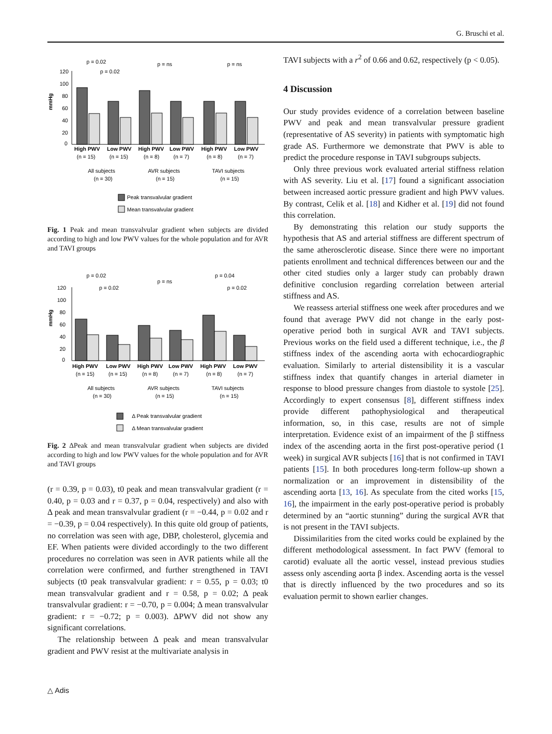G. Bruschi et al.
mmHg
120
100
80
60
40
20
0
p = 0.02
p = 0.02
p = ns
p = ns
High PWV
Low PWV
High PWV
Low PWV
High PWV
Low PWV
(n = 15)
(n = 15)
(n = 8)
(n = 7)
(n = 8)
(n = 7)
All subjects
(n = 30)
AVR subjects
(n = 15)
TAVI subjects
(n = 15)
Peak transvalvular gradient
Mean transvalvular gradient
Fig. 1 Peak and mean transvalvular gradient when subjects are divided according to high and low PWV values for the whole population and for AVR and TAVI groups
mmHg
120
100
80
60
40
20
0
p = 0.02
p = 0.02
p = ns
p = 0.04
p = 0.02
High PWV
Low PWV
High PWV
Low PWV
High PWV
Low PWV
(n = 15)
(n = 15)
(n = 8)
(n = 7)
(n = 8)
(n = 7)
All subjects
(n = 30)
AVR subjects
(n = 15)
TAVI subjects
(n = 15)
Δ Peak transvalvular gradient
Δ Mean transvalvular gradient
Fig. 2 ΔPeak and mean transvalvular gradient when subjects are divided according to high and low PWV values for the whole population and for AVR and TAVI groups
(r = 0.39, p = 0.03), t0 peak and mean transvalvular gradient (r = 0.40, p = 0.03 and r = 0.37, p = 0.04, respectively) and also with Δ peak and mean transvalvular gradient (r = −0.44, p = 0.02 and r = −0.39, p = 0.04 respectively). In this quite old group of patients, no correlation was seen with age, DBP, cholesterol, glycemia and EF. When patients were divided accordingly to the two different procedures no correlation was seen in AVR patients while all the correlation were confirmed, and further strengthened in TAVI subjects (t0 peak transvalvular gradient: r = 0.55, p = 0.03; t0 mean transvalvular gradient and r = 0.58, p = 0.02; Δ peak transvalvular gradient: r = −0.70, p = 0.004; Δ mean transvalvular gradient: r = −0.72; p = 0.003). ΔPWV did not show any significant correlations.
The relationship between Δ peak and mean transvalvular gradient and PWV resist at the multivariate analysis in
TAVI subjects with a r<sup>2</sup> of 0.66 and 0.62, respectively (p < 0.05).
4 Discussion
Our study provides evidence of a correlation between baseline PWV and peak and mean transvalvular pressure gradient (representative of AS severity) in patients with symptomatic high grade AS. Furthermore we demonstrate that PWV is able to predict the procedure response in TAVI subgroups subjects.
Only three previous work evaluated arterial stiffness relation with AS severity. Liu et al. [17] found a significant association between increased aortic pressure gradient and high PWV values. By contrast, Celik et al. [18] and Kidher et al. [19] did not found this correlation.
By demonstrating this relation our study supports the hypothesis that AS and arterial stiffness are different spectrum of the same atherosclerotic disease. Since there were no important patients enrollment and technical differences between our and the other cited studies only a larger study can probably drawn definitive conclusion regarding correlation between arterial stiffness and AS.
We reassess arterial stiffness one week after procedures and we found that average PWV did not change in the early post-operative period both in surgical AVR and TAVI subjects. Previous works on the field used a different technique, i.e., the β stiffness index of the ascending aorta with echocardiographic evaluation. Similarly to arterial distensibility it is a vascular stiffness index that quantify changes in arterial diameter in response to blood pressure changes from diastole to systole [25]. Accordingly to expert consensus [8], different stiffness index provide different pathophysiological and therapeutical information, so, in this case, results are not of simple interpretation. Evidence exist of an impairment of the β stiffness index of the ascending aorta in the first post-operative period (1 week) in surgical AVR subjects [16] that is not confirmed in TAVI patients [15]. In both procedures long-term follow-up shown a normalization or an improvement in distensibility of the ascending aorta [13, 16]. As speculate from the cited works [15, 16], the impairment in the early post-operative period is probably determined by an “aortic stunning” during the surgical AVR that is not present in the TAVI subjects.
Dissimilarities from the cited works could be explained by the different methodological assessment. In fact PWV (femoral to carotid) evaluate all the aortic vessel, instead previous studies assess only ascending aorta β index. Ascending aorta is the vessel that is directly influenced by the two procedures and so its evaluation permit to shown earlier changes.
△ Adis